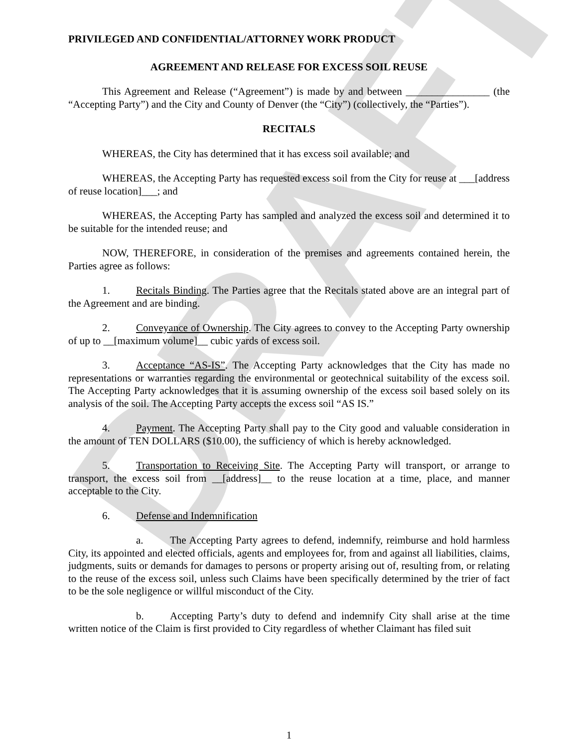DRAFT
PRIVILEGED AND CONFIDENTIAL/ATTORNEY WORK PRODUCT
AGREEMENT AND RELEASE FOR EXCESS SOIL REUSE
This Agreement and Release (“Agreement”) is made by and between ________________ (the “Accepting Party”) and the City and County of Denver (the “City”) (collectively, the “Parties”).
RECITALS
WHEREAS, the City has determined that it has excess soil available; and
WHEREAS, the Accepting Party has requested excess soil from the City for reuse at ___[address of reuse location]___; and
WHEREAS, the Accepting Party has sampled and analyzed the excess soil and determined it to be suitable for the intended reuse; and
NOW, THEREFORE, in consideration of the premises and agreements contained herein, the Parties agree as follows:
1. Recitals Binding. The Parties agree that the Recitals stated above are an integral part of the Agreement and are binding.
2. Conveyance of Ownership. The City agrees to convey to the Accepting Party ownership of up to __[maximum volume]__ cubic yards of excess soil.
3. Acceptance “AS-IS”. The Accepting Party acknowledges that the City has made no representations or warranties regarding the environmental or geotechnical suitability of the excess soil. The Accepting Party acknowledges that it is assuming ownership of the excess soil based solely on its analysis of the soil. The Accepting Party accepts the excess soil “AS IS.”
4. Payment. The Accepting Party shall pay to the City good and valuable consideration in the amount of TEN DOLLARS ($10.00), the sufficiency of which is hereby acknowledged.
5. Transportation to Receiving Site. The Accepting Party will transport, or arrange to transport, the excess soil from __[address]__ to the reuse location at a time, place, and manner acceptable to the City.
6. Defense and Indemnification
a. The Accepting Party agrees to defend, indemnify, reimburse and hold harmless City, its appointed and elected officials, agents and employees for, from and against all liabilities, claims, judgments, suits or demands for damages to persons or property arising out of, resulting from, or relating to the reuse of the excess soil, unless such Claims have been specifically determined by the trier of fact to be the sole negligence or willful misconduct of the City.
b. Accepting Party’s duty to defend and indemnify City shall arise at the time written notice of the Claim is first provided to City regardless of whether Claimant has filed suit
1